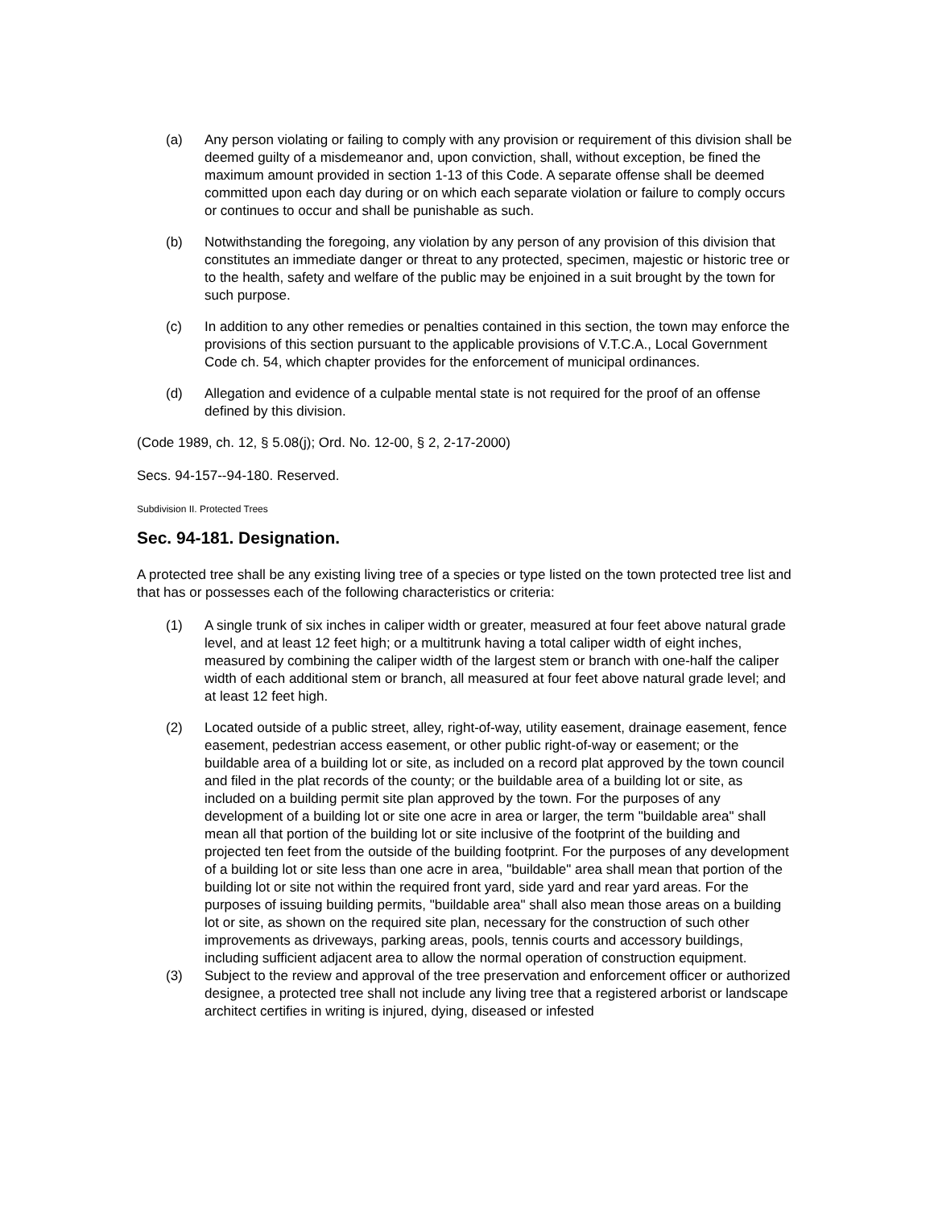(a) Any person violating or failing to comply with any provision or requirement of this division shall be deemed guilty of a misdemeanor and, upon conviction, shall, without exception, be fined the maximum amount provided in section 1-13 of this Code. A separate offense shall be deemed committed upon each day during or on which each separate violation or failure to comply occurs or continues to occur and shall be punishable as such.
(b) Notwithstanding the foregoing, any violation by any person of any provision of this division that constitutes an immediate danger or threat to any protected, specimen, majestic or historic tree or to the health, safety and welfare of the public may be enjoined in a suit brought by the town for such purpose.
(c) In addition to any other remedies or penalties contained in this section, the town may enforce the provisions of this section pursuant to the applicable provisions of V.T.C.A., Local Government Code ch. 54, which chapter provides for the enforcement of municipal ordinances.
(d) Allegation and evidence of a culpable mental state is not required for the proof of an offense defined by this division.
(Code 1989, ch. 12, § 5.08(j); Ord. No. 12-00, § 2, 2-17-2000)
Secs. 94-157--94-180. Reserved.
Subdivision II. Protected Trees
Sec. 94-181. Designation.
A protected tree shall be any existing living tree of a species or type listed on the town protected tree list and that has or possesses each of the following characteristics or criteria:
(1) A single trunk of six inches in caliper width or greater, measured at four feet above natural grade level, and at least 12 feet high; or a multitrunk having a total caliper width of eight inches, measured by combining the caliper width of the largest stem or branch with one-half the caliper width of each additional stem or branch, all measured at four feet above natural grade level; and at least 12 feet high.
(2) Located outside of a public street, alley, right-of-way, utility easement, drainage easement, fence easement, pedestrian access easement, or other public right-of-way or easement; or the buildable area of a building lot or site, as included on a record plat approved by the town council and filed in the plat records of the county; or the buildable area of a building lot or site, as included on a building permit site plan approved by the town. For the purposes of any development of a building lot or site one acre in area or larger, the term "buildable area" shall mean all that portion of the building lot or site inclusive of the footprint of the building and projected ten feet from the outside of the building footprint. For the purposes of any development of a building lot or site less than one acre in area, "buildable" area shall mean that portion of the building lot or site not within the required front yard, side yard and rear yard areas. For the purposes of issuing building permits, "buildable area" shall also mean those areas on a building lot or site, as shown on the required site plan, necessary for the construction of such other improvements as driveways, parking areas, pools, tennis courts and accessory buildings, including sufficient adjacent area to allow the normal operation of construction equipment.
(3) Subject to the review and approval of the tree preservation and enforcement officer or authorized designee, a protected tree shall not include any living tree that a registered arborist or landscape architect certifies in writing is injured, dying, diseased or infested